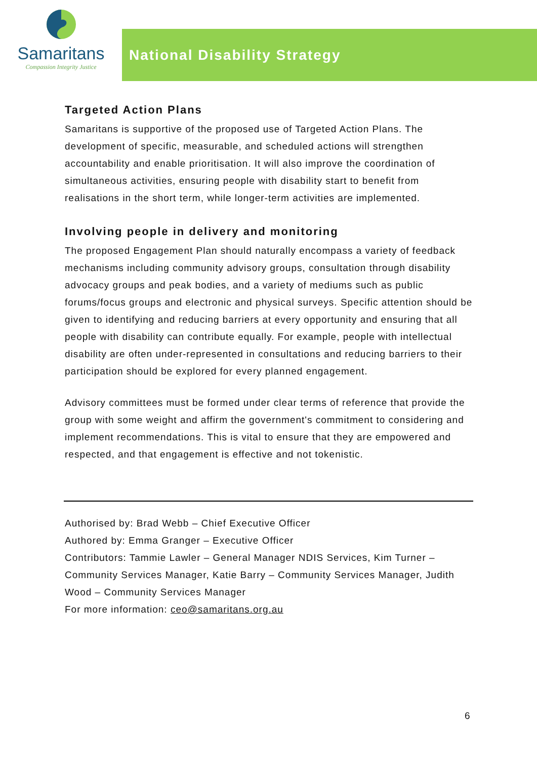Samaritans
Compassion Integrity Justice
National Disability Strategy
Targeted Action Plans
Samaritans is supportive of the proposed use of Targeted Action Plans. The development of specific, measurable, and scheduled actions will strengthen accountability and enable prioritisation. It will also improve the coordination of simultaneous activities, ensuring people with disability start to benefit from realisations in the short term, while longer-term activities are implemented.
Involving people in delivery and monitoring
The proposed Engagement Plan should naturally encompass a variety of feedback mechanisms including community advisory groups, consultation through disability advocacy groups and peak bodies, and a variety of mediums such as public forums/focus groups and electronic and physical surveys. Specific attention should be given to identifying and reducing barriers at every opportunity and ensuring that all people with disability can contribute equally. For example, people with intellectual disability are often under-represented in consultations and reducing barriers to their participation should be explored for every planned engagement.
Advisory committees must be formed under clear terms of reference that provide the group with some weight and affirm the government's commitment to considering and implement recommendations. This is vital to ensure that they are empowered and respected, and that engagement is effective and not tokenistic.
Authorised by: Brad Webb – Chief Executive Officer
Authored by: Emma Granger – Executive Officer
Contributors: Tammie Lawler – General Manager NDIS Services, Kim Turner – Community Services Manager, Katie Barry – Community Services Manager, Judith Wood – Community Services Manager
For more information: ceo@samaritans.org.au
6